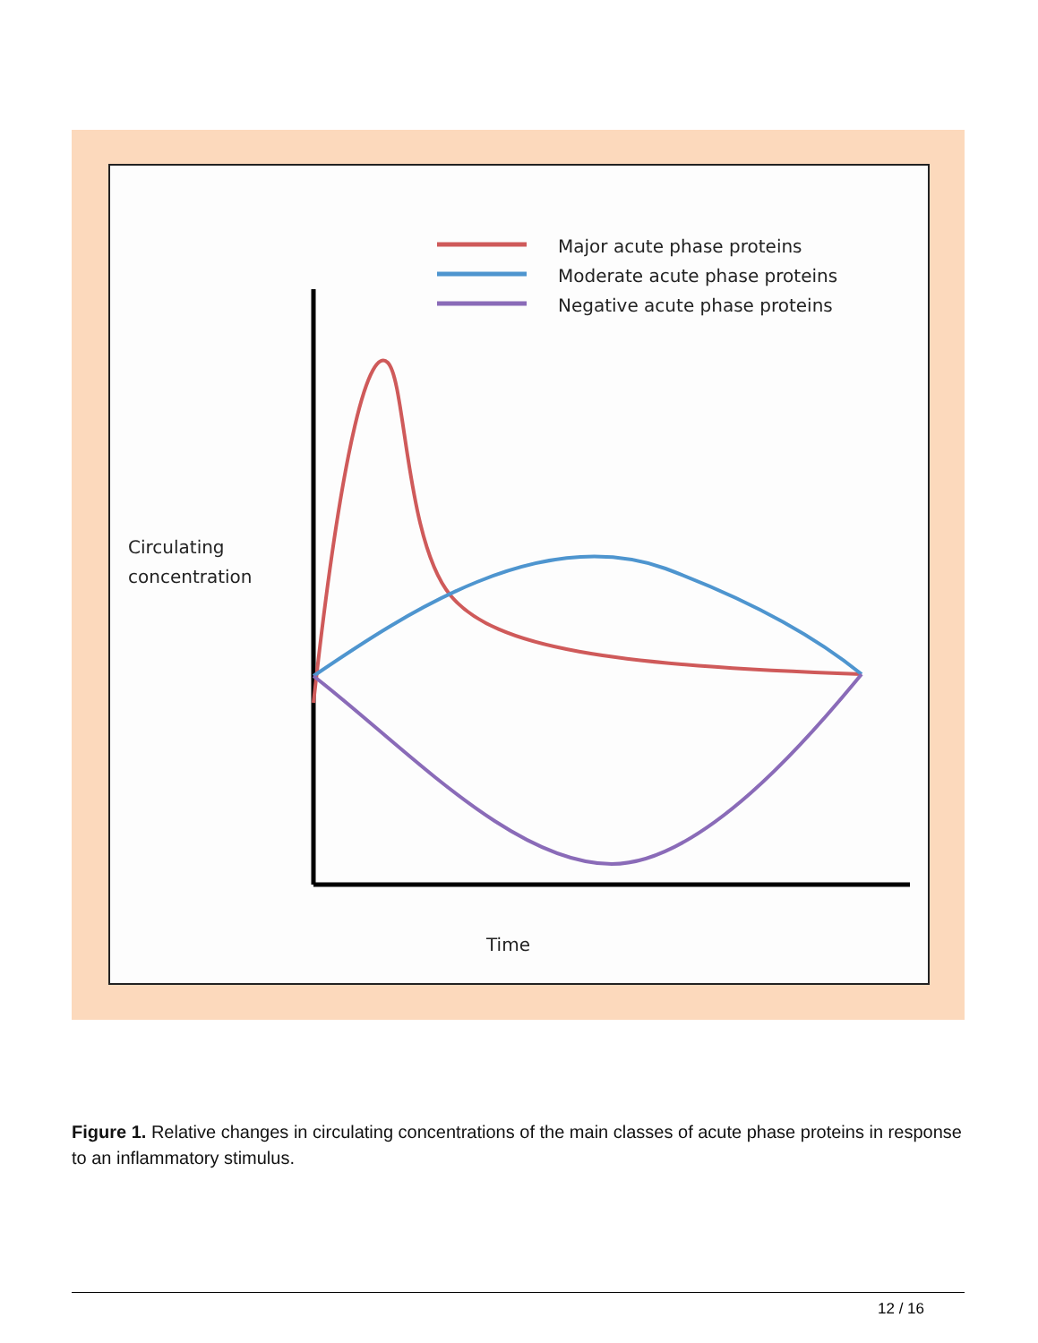Major acute phase proteins
Moderate acute phase proteins
Negative acute phase proteins
Circulating
concentration
Time
Figure 1. Relative changes in circulating concentrations of the main classes of acute phase proteins in response to an inflammatory stimulus.
12 / 16